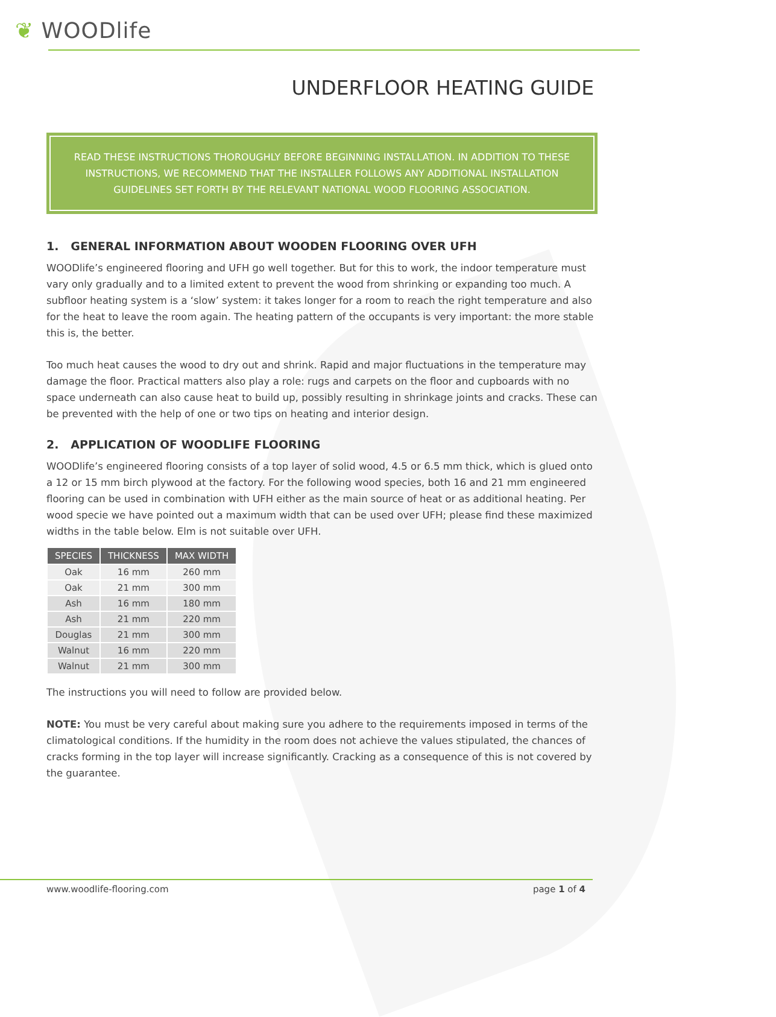❦ WOODlife
UNDERFLOOR HEATING GUIDE
READ THESE INSTRUCTIONS THOROUGHLY BEFORE BEGINNING INSTALLATION. IN ADDITION TO THESE INSTRUCTIONS, WE RECOMMEND THAT THE INSTALLER FOLLOWS ANY ADDITIONAL INSTALLATION GUIDELINES SET FORTH BY THE RELEVANT NATIONAL WOOD FLOORING ASSOCIATION.
1. GENERAL INFORMATION ABOUT WOODEN FLOORING OVER UFH
WOODlife’s engineered flooring and UFH go well together. But for this to work, the indoor temperature must vary only gradually and to a limited extent to prevent the wood from shrinking or expanding too much. A subfloor heating system is a ‘slow’ system: it takes longer for a room to reach the right temperature and also for the heat to leave the room again. The heating pattern of the occupants is very important: the more stable this is, the better.
Too much heat causes the wood to dry out and shrink. Rapid and major fluctuations in the temperature may damage the floor. Practical matters also play a role: rugs and carpets on the floor and cupboards with no space underneath can also cause heat to build up, possibly resulting in shrinkage joints and cracks. These can be prevented with the help of one or two tips on heating and interior design.
2. APPLICATION OF WOODLIFE FLOORING
WOODlife’s engineered flooring consists of a top layer of solid wood, 4.5 or 6.5 mm thick, which is glued onto a 12 or 15 mm birch plywood at the factory. For the following wood species, both 16 and 21 mm engineered flooring can be used in combination with UFH either as the main source of heat or as additional heating. Per wood specie we have pointed out a maximum width that can be used over UFH; please find these maximized widths in the table below. Elm is not suitable over UFH.
| SPECIES | THICKNESS | MAX WIDTH |
| --- | --- | --- |
| Oak | 16 mm | 260 mm |
| Oak | 21 mm | 300 mm |
| Ash | 16 mm | 180 mm |
| Ash | 21 mm | 220 mm |
| Douglas | 21 mm | 300 mm |
| Walnut | 16 mm | 220 mm |
| Walnut | 21 mm | 300 mm |
The instructions you will need to follow are provided below.
NOTE: You must be very careful about making sure you adhere to the requirements imposed in terms of the climatological conditions. If the humidity in the room does not achieve the values stipulated, the chances of cracks forming in the top layer will increase significantly. Cracking as a consequence of this is not covered by the guarantee.
www.woodlife-flooring.com page 1 of 4